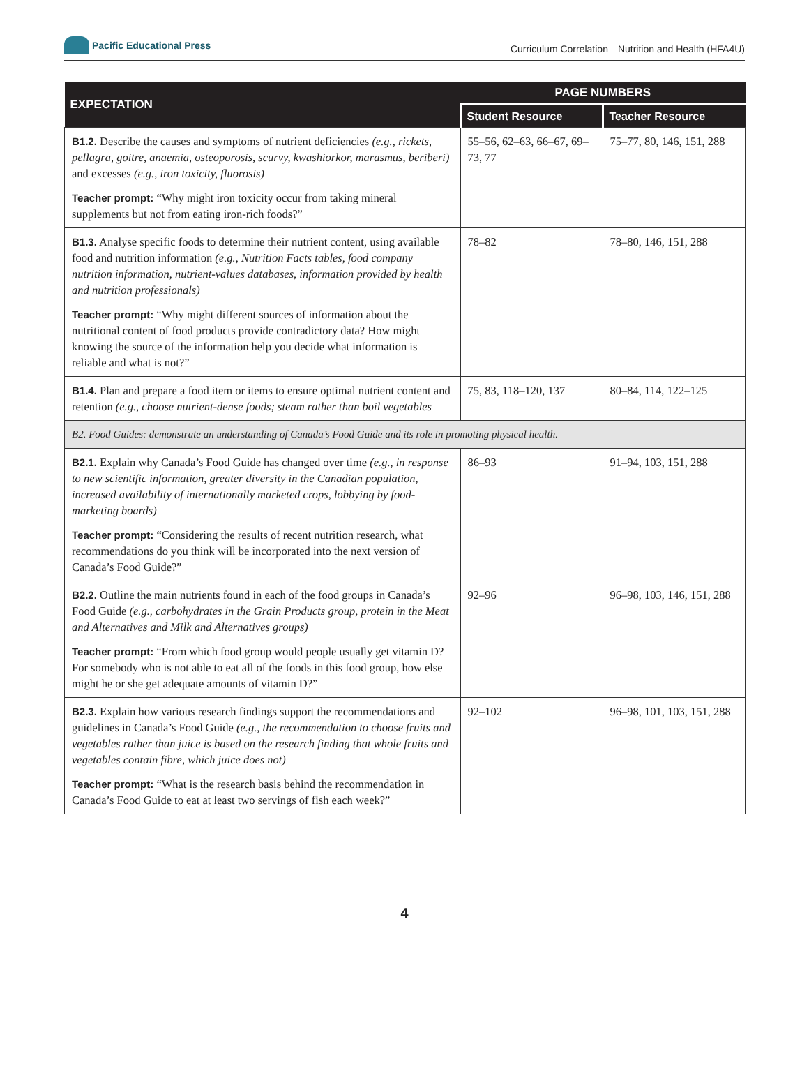Pacific Educational Press
Curriculum Correlation—Nutrition and Health (HFA4U)
| EXPECTATION | PAGE NUMBERS | |
| --- | --- | --- |
| | Student Resource | Teacher Resource |
| B1.2. Describe the causes and symptoms of nutrient deficiencies (e.g., rickets, pellagra, goitre, anaemia, osteoporosis, scurvy, kwashiorkor, marasmus, beriberi) and excesses (e.g., iron toxicity, fluorosis) | 55–56, 62–63, 66–67, 69–73, 77 | 75–77, 80, 146, 151, 288 |
| Teacher prompt: “Why might iron toxicity occur from taking mineral supplements but not from eating iron-rich foods?” | | |
| B1.3. Analyse specific foods to determine their nutrient content, using available food and nutrition information (e.g., Nutrition Facts tables, food company nutrition information, nutrient-values databases, information provided by health and nutrition professionals) | 78–82 | 78–80, 146, 151, 288 |
| Teacher prompt: “Why might different sources of information about the nutritional content of food products provide contradictory data? How might knowing the source of the information help you decide what information is reliable and what is not?” | | |
| B1.4. Plan and prepare a food item or items to ensure optimal nutrient content and retention (e.g., choose nutrient-dense foods; steam rather than boil vegetables | 75, 83, 118–120, 137 | 80–84, 114, 122–125 |
| B2. Food Guides: demonstrate an understanding of Canada’s Food Guide and its role in promoting physical health. | | |
| B2.1. Explain why Canada’s Food Guide has changed over time (e.g., in response to new scientific information, greater diversity in the Canadian population, increased availability of internationally marketed crops, lobbying by food-marketing boards) | 86–93 | 91–94, 103, 151, 288 |
| Teacher prompt: “Considering the results of recent nutrition research, what recommendations do you think will be incorporated into the next version of Canada’s Food Guide?” | | |
| B2.2. Outline the main nutrients found in each of the food groups in Canada’s Food Guide (e.g., carbohydrates in the Grain Products group, protein in the Meat and Alternatives and Milk and Alternatives groups) | 92–96 | 96–98, 103, 146, 151, 288 |
| Teacher prompt: “From which food group would people usually get vitamin D? For somebody who is not able to eat all of the foods in this food group, how else might he or she get adequate amounts of vitamin D?” | | |
| B2.3. Explain how various research findings support the recommendations and guidelines in Canada’s Food Guide (e.g., the recommendation to choose fruits and vegetables rather than juice is based on the research finding that whole fruits and vegetables contain fibre, which juice does not) | 92–102 | 96–98, 101, 103, 151, 288 |
| Teacher prompt: “What is the research basis behind the recommendation in Canada’s Food Guide to eat at least two servings of fish each week?” | | |
4